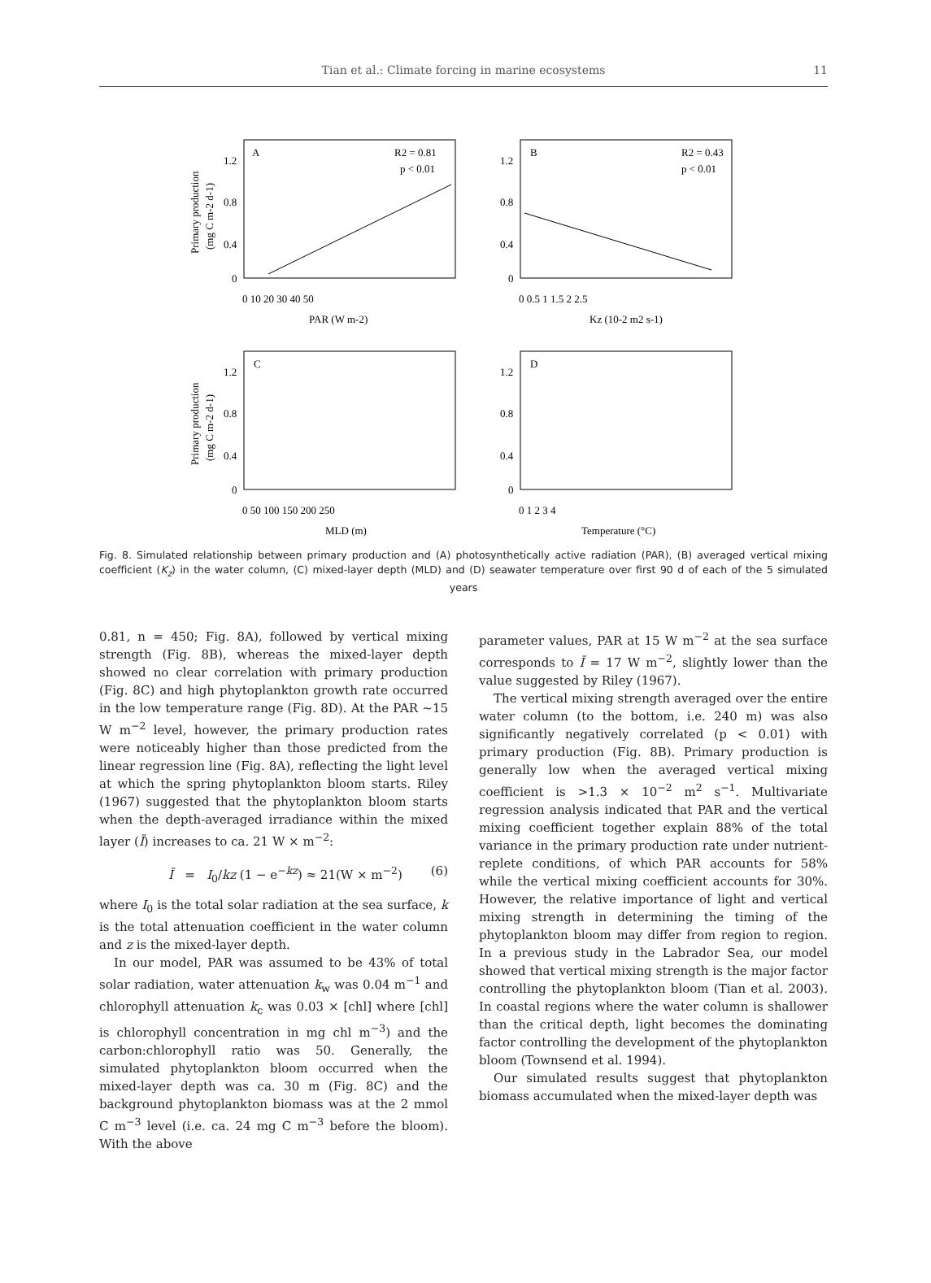Tian et al.: Climate forcing in marine ecosystems 11
Primary production
(mg C m-2 d-1)
A
R2 = 0.81
p < 0.01
1.2
0.8
0.4
0
0 10 20 30 40 50
PAR (W m-2)
B
R2 = 0.43
p < 0.01
1.2
0.8
0.4
0
0 0.5 1 1.5 2 2.5
Kz (10-2 m2 s-1)
Primary production
(mg C m-2 d-1)
C
1.2
0.8
0.4
0
0 50 100 150 200 250
MLD (m)
D
1.2
0.8
0.4
0
0 1 2 3 4
Temperature (°C)
Fig. 8. Simulated relationship between primary production and (A) photosynthetically active radiation (PAR), (B) averaged vertical mixing coefficient (K<sub>z</sub>) in the water column, (C) mixed-layer depth (MLD) and (D) seawater temperature over first 90 d of each of the 5 simulated years
0.81, n = 450; Fig. 8A), followed by vertical mixing strength (Fig. 8B), whereas the mixed-layer depth showed no clear correlation with primary production (Fig. 8C) and high phytoplankton growth rate occurred in the low temperature range (Fig. 8D). At the PAR ~15 W m<sup>−2</sup> level, however, the primary production rates were noticeably higher than those predicted from the linear regression line (Fig. 8A), reflecting the light level at which the spring phytoplankton bloom starts. Riley (1967) suggested that the phytoplankton bloom starts when the depth-averaged irradiance within the mixed layer (Ī) increases to ca. 21 W × m<sup>−2</sup>:
Ī = I<sub>0</sub>/kz (1 − e<sup>−kz</sup>) ≈ 21(W × m<sup>−2</sup>) (6)
where I<sub>0</sub> is the total solar radiation at the sea surface, k is the total attenuation coefficient in the water column and z is the mixed-layer depth.
In our model, PAR was assumed to be 43% of total solar radiation, water attenuation k<sub>w</sub> was 0.04 m<sup>−1</sup> and chlorophyll attenuation k<sub>c</sub> was 0.03 × [chl] where [chl] is chlorophyll concentration in mg chl m<sup>−3</sup>) and the carbon:chlorophyll ratio was 50. Generally, the simulated phytoplankton bloom occurred when the mixed-layer depth was ca. 30 m (Fig. 8C) and the background phytoplankton biomass was at the 2 mmol C m<sup>−3</sup> level (i.e. ca. 24 mg C m<sup>−3</sup> before the bloom). With the above
parameter values, PAR at 15 W m<sup>−2</sup> at the sea surface corresponds to Ī = 17 W m<sup>−2</sup>, slightly lower than the value suggested by Riley (1967).
The vertical mixing strength averaged over the entire water column (to the bottom, i.e. 240 m) was also significantly negatively correlated (p < 0.01) with primary production (Fig. 8B). Primary production is generally low when the averaged vertical mixing coefficient is >1.3 × 10<sup>−2</sup> m<sup>2</sup> s<sup>−1</sup>. Multivariate regression analysis indicated that PAR and the vertical mixing coefficient together explain 88% of the total variance in the primary production rate under nutrient-replete conditions, of which PAR accounts for 58% while the vertical mixing coefficient accounts for 30%. However, the relative importance of light and vertical mixing strength in determining the timing of the phytoplankton bloom may differ from region to region. In a previous study in the Labrador Sea, our model showed that vertical mixing strength is the major factor controlling the phytoplankton bloom (Tian et al. 2003). In coastal regions where the water column is shallower than the critical depth, light becomes the dominating factor controlling the development of the phytoplankton bloom (Townsend et al. 1994).
Our simulated results suggest that phytoplankton biomass accumulated when the mixed-layer depth was